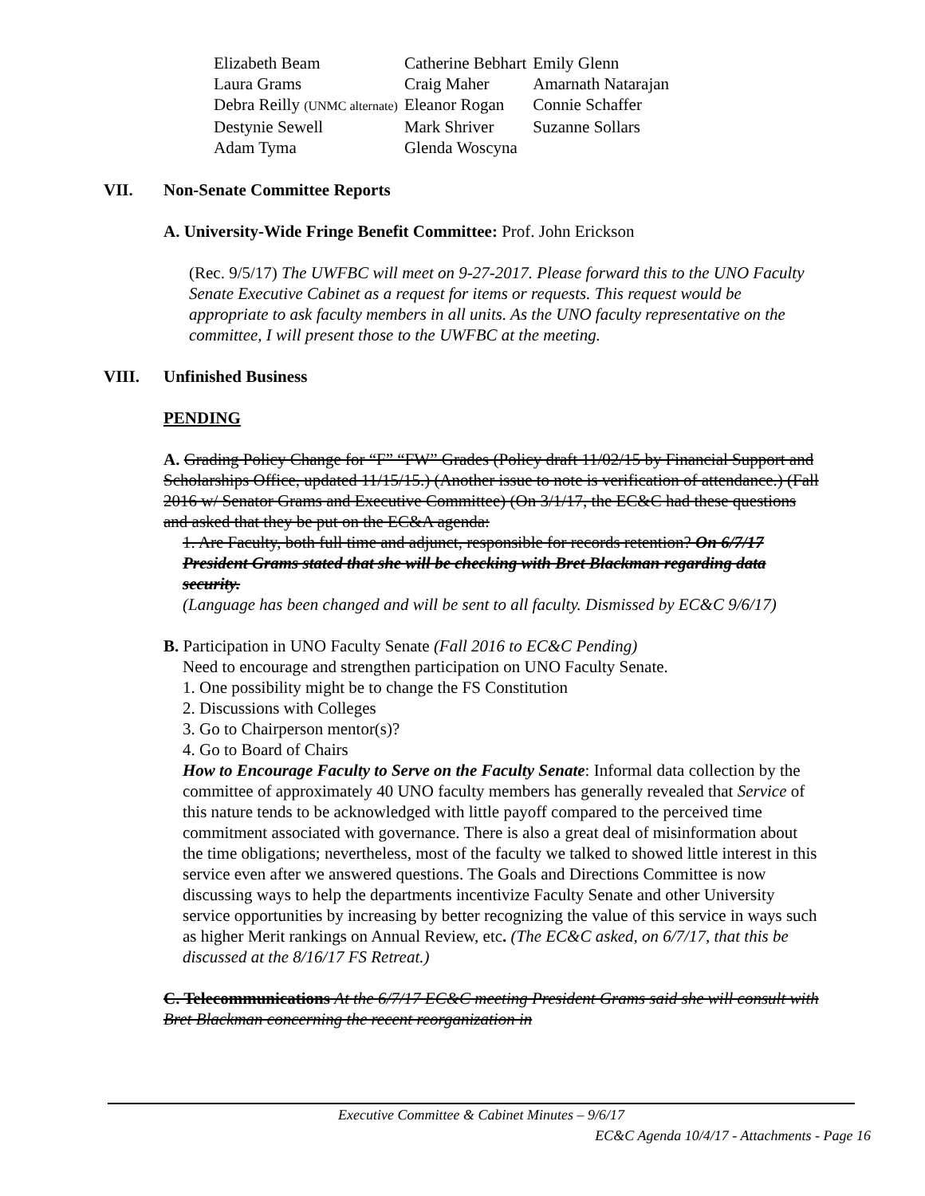| Elizabeth Beam | Catherine Bebhart | Emily Glenn |
| Laura Grams | Craig Maher | Amarnath Natarajan |
| Debra Reilly (UNMC alternate) | Eleanor Rogan | Connie Schaffer |
| Destynie Sewell | Mark Shriver | Suzanne Sollars |
| Adam Tyma | Glenda Woscyna | |
VII. Non-Senate Committee Reports
A. University-Wide Fringe Benefit Committee: Prof. John Erickson
(Rec. 9/5/17) The UWFBC will meet on 9-27-2017. Please forward this to the UNO Faculty Senate Executive Cabinet as a request for items or requests. This request would be appropriate to ask faculty members in all units. As the UNO faculty representative on the committee, I will present those to the UWFBC at the meeting.
VIII. Unfinished Business
PENDING
A. Grading Policy Change for “F” “FW” Grades (Policy draft 11/02/15 by Financial Support and Scholarships Office, updated 11/15/15.) (Another issue to note is verification of attendance.) (Fall 2016 w/ Senator Grams and Executive Committee) (On 3/1/17, the EC&C had these questions and asked that they be put on the EC&A agenda:
1. Are Faculty, both full time and adjunct, responsible for records retention? On 6/7/17 President Grams stated that she will be checking with Bret Blackman regarding data security.
(Language has been changed and will be sent to all faculty. Dismissed by EC&C 9/6/17)
B. Participation in UNO Faculty Senate (Fall 2016 to EC&C Pending)
Need to encourage and strengthen participation on UNO Faculty Senate.
1. One possibility might be to change the FS Constitution
2. Discussions with Colleges
3. Go to Chairperson mentor(s)?
4. Go to Board of Chairs
How to Encourage Faculty to Serve on the Faculty Senate: Informal data collection by the committee of approximately 40 UNO faculty members has generally revealed that Service of this nature tends to be acknowledged with little payoff compared to the perceived time commitment associated with governance. There is also a great deal of misinformation about the time obligations; nevertheless, most of the faculty we talked to showed little interest in this service even after we answered questions. The Goals and Directions Committee is now discussing ways to help the departments incentivize Faculty Senate and other University service opportunities by increasing by better recognizing the value of this service in ways such as higher Merit rankings on Annual Review, etc. (The EC&C asked, on 6/7/17, that this be discussed at the 8/16/17 FS Retreat.)
C. Telecommunications At the 6/7/17 EC&C meeting President Grams said she will consult with Bret Blackman concerning the recent reorganization in
Executive Committee & Cabinet Minutes – 9/6/17
EC&C Agenda 10/4/17 - Attachments - Page 16